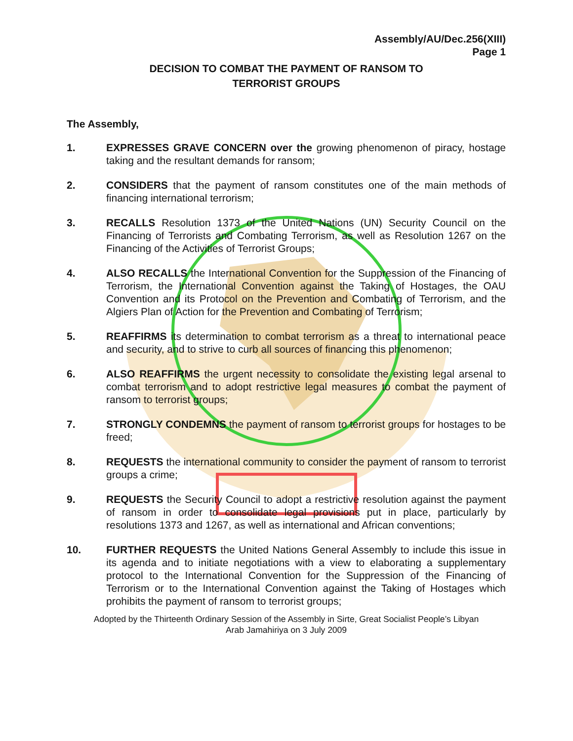Assembly/AU/Dec.256(XIII)
Page 1
DECISION TO COMBAT THE PAYMENT OF RANSOM TO
TERRORIST GROUPS
The Assembly,
1. EXPRESSES GRAVE CONCERN over the growing phenomenon of piracy, hostage taking and the resultant demands for ransom;
2. CONSIDERS that the payment of ransom constitutes one of the main methods of financing international terrorism;
3. RECALLS Resolution 1373 of the United Nations (UN) Security Council on the Financing of Terrorists and Combating Terrorism, as well as Resolution 1267 on the Financing of the Activities of Terrorist Groups;
4. ALSO RECALLS the International Convention for the Suppression of the Financing of Terrorism, the International Convention against the Taking of Hostages, the OAU Convention and its Protocol on the Prevention and Combating of Terrorism, and the Algiers Plan of Action for the Prevention and Combating of Terrorism;
5. REAFFIRMS its determination to combat terrorism as a threat to international peace and security, and to strive to curb all sources of financing this phenomenon;
6. ALSO REAFFIRMS the urgent necessity to consolidate the existing legal arsenal to combat terrorism and to adopt restrictive legal measures to combat the payment of ransom to terrorist groups;
7. STRONGLY CONDEMNS the payment of ransom to terrorist groups for hostages to be freed;
8. REQUESTS the international community to consider the payment of ransom to terrorist groups a crime;
9. REQUESTS the Security Council to adopt a restrictive resolution against the payment of ransom in order to consolidate legal provisions put in place, particularly by resolutions 1373 and 1267, as well as international and African conventions;
10. FURTHER REQUESTS the United Nations General Assembly to include this issue in its agenda and to initiate negotiations with a view to elaborating a supplementary protocol to the International Convention for the Suppression of the Financing of Terrorism or to the International Convention against the Taking of Hostages which prohibits the payment of ransom to terrorist groups;
Adopted by the Thirteenth Ordinary Session of the Assembly in Sirte, Great Socialist People’s Libyan
Arab Jamahiriya on 3 July 2009